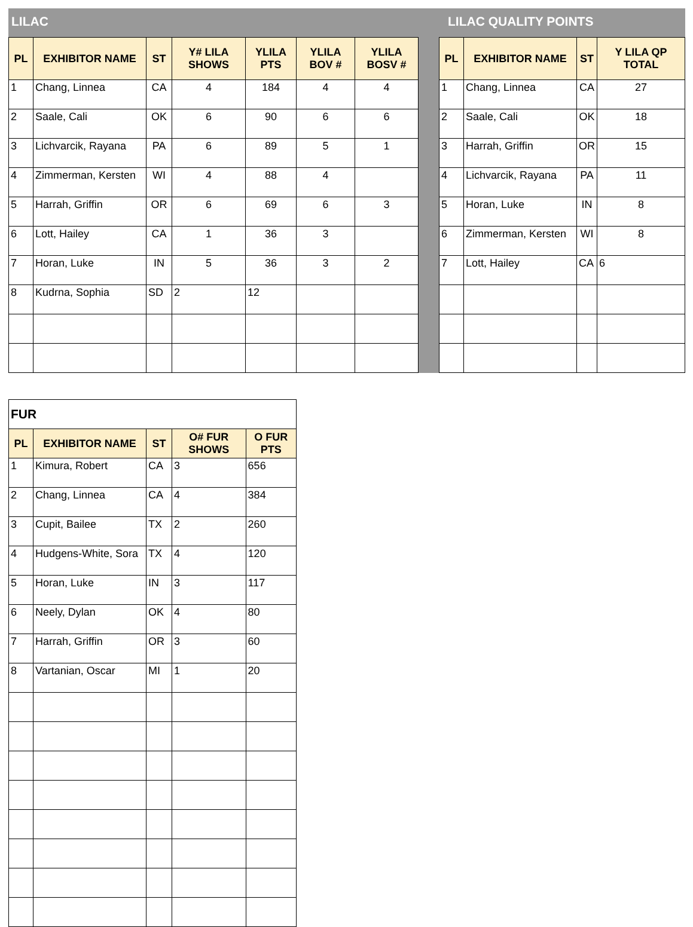LILAC LILAC QUALITY POINTS
| PL | EXHIBITOR NAME | ST | Y# LILA SHOWS | YLILA PTS | YLILA BOV # | YLILA BOSV # |
| --- | --- | --- | --- | --- | --- | --- |
| 1 | Chang, Linnea | CA | 4 | 184 | 4 | 4 |
| 2 | Saale, Cali | OK | 6 | 90 | 6 | 6 |
| 3 | Lichvarcik, Rayana | PA | 6 | 89 | 5 | 1 |
| 4 | Zimmerman, Kersten | WI | 4 | 88 | 4 | |
| 5 | Harrah, Griffin | OR | 6 | 69 | 6 | 3 |
| 6 | Lott, Hailey | CA | 1 | 36 | 3 | |
| 7 | Horan, Luke | IN | 5 | 36 | 3 | 2 |
| 8 | Kudrna, Sophia | SD | 2 | 12 | | |
| PL | EXHIBITOR NAME | ST | Y LILA QP TOTAL |
| --- | --- | --- | --- |
| 1 | Chang, Linnea | CA | 27 |
| 2 | Saale, Cali | OK | 18 |
| 3 | Harrah, Griffin | OR | 15 |
| 4 | Lichvarcik, Rayana | PA | 11 |
| 5 | Horan, Luke | IN | 8 |
| 6 | Zimmerman, Kersten | WI | 8 |
| 7 | Lott, Hailey | CA | 6 |
| FUR | | | | |
| PL | EXHIBITOR NAME | ST | O# FUR SHOWS | O FUR PTS |
| 1 | Kimura, Robert | CA | 3 | 656 |
| 2 | Chang, Linnea | CA | 4 | 384 |
| 3 | Cupit, Bailee | TX | 2 | 260 |
| 4 | Hudgens-White, Sora | TX | 4 | 120 |
| 5 | Horan, Luke | IN | 3 | 117 |
| 6 | Neely, Dylan | OK | 4 | 80 |
| 7 | Harrah, Griffin | OR | 3 | 60 |
| 8 | Vartanian, Oscar | MI | 1 | 20 |